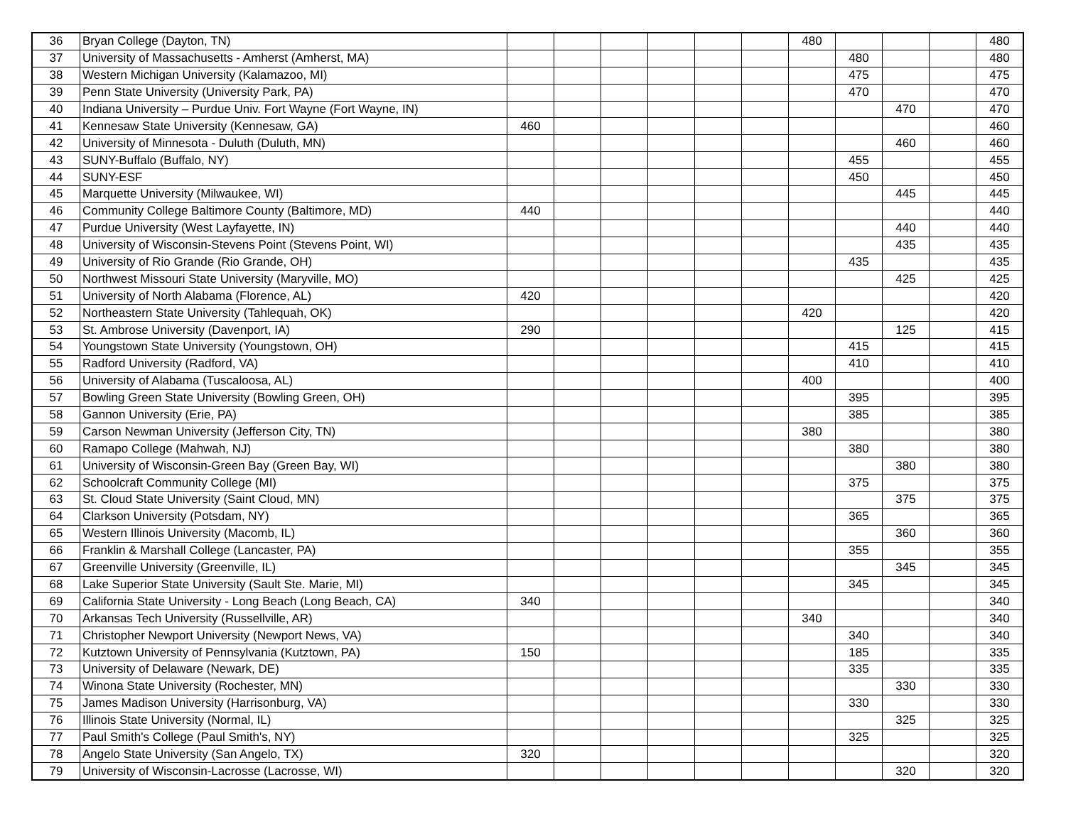| 36 | Bryan College (Dayton, TN) | | | | | | | 480 | | | | 480 |
| 37 | University of Massachusetts - Amherst (Amherst, MA) | | | | | | | | 480 | | | 480 |
| 38 | Western Michigan University (Kalamazoo, MI) | | | | | | | | 475 | | | 475 |
| 39 | Penn State University (University Park, PA) | | | | | | | | 470 | | | 470 |
| 40 | Indiana University – Purdue Univ. Fort Wayne (Fort Wayne, IN) | | | | | | | | | 470 | | 470 |
| 41 | Kennesaw State University (Kennesaw, GA) | 460 | | | | | | | | | | 460 |
| 42 | University of Minnesota - Duluth (Duluth, MN) | | | | | | | | | 460 | | 460 |
| 43 | SUNY-Buffalo (Buffalo, NY) | | | | | | | | 455 | | | 455 |
| 44 | SUNY-ESF | | | | | | | | 450 | | | 450 |
| 45 | Marquette University (Milwaukee, WI) | | | | | | | | | 445 | | 445 |
| 46 | Community College Baltimore County (Baltimore, MD) | 440 | | | | | | | | | | 440 |
| 47 | Purdue University (West Layfayette, IN) | | | | | | | | | 440 | | 440 |
| 48 | University of Wisconsin-Stevens Point (Stevens Point, WI) | | | | | | | | | 435 | | 435 |
| 49 | University of Rio Grande (Rio Grande, OH) | | | | | | | | 435 | | | 435 |
| 50 | Northwest Missouri State University (Maryville, MO) | | | | | | | | | 425 | | 425 |
| 51 | University of North Alabama (Florence, AL) | 420 | | | | | | | | | | 420 |
| 52 | Northeastern State University (Tahlequah, OK) | | | | | | | 420 | | | | 420 |
| 53 | St. Ambrose University (Davenport, IA) | 290 | | | | | | | | 125 | | 415 |
| 54 | Youngstown State University (Youngstown, OH) | | | | | | | | 415 | | | 415 |
| 55 | Radford University (Radford, VA) | | | | | | | | 410 | | | 410 |
| 56 | University of Alabama (Tuscaloosa, AL) | | | | | | | 400 | | | | 400 |
| 57 | Bowling Green State University (Bowling Green, OH) | | | | | | | | 395 | | | 395 |
| 58 | Gannon University (Erie, PA) | | | | | | | | 385 | | | 385 |
| 59 | Carson Newman University (Jefferson City, TN) | | | | | | | 380 | | | | 380 |
| 60 | Ramapo College (Mahwah, NJ) | | | | | | | | 380 | | | 380 |
| 61 | University of Wisconsin-Green Bay (Green Bay, WI) | | | | | | | | | 380 | | 380 |
| 62 | Schoolcraft Community College (MI) | | | | | | | | 375 | | | 375 |
| 63 | St. Cloud State University (Saint Cloud, MN) | | | | | | | | | 375 | | 375 |
| 64 | Clarkson University (Potsdam, NY) | | | | | | | | 365 | | | 365 |
| 65 | Western Illinois University (Macomb, IL) | | | | | | | | | 360 | | 360 |
| 66 | Franklin & Marshall College (Lancaster, PA) | | | | | | | | 355 | | | 355 |
| 67 | Greenville University (Greenville, IL) | | | | | | | | | 345 | | 345 |
| 68 | Lake Superior State University (Sault Ste. Marie, MI) | | | | | | | | 345 | | | 345 |
| 69 | California State University - Long Beach (Long Beach, CA) | 340 | | | | | | | | | | 340 |
| 70 | Arkansas Tech University (Russellville, AR) | | | | | | | 340 | | | | 340 |
| 71 | Christopher Newport University (Newport News, VA) | | | | | | | | 340 | | | 340 |
| 72 | Kutztown University of Pennsylvania (Kutztown, PA) | 150 | | | | | | | 185 | | | 335 |
| 73 | University of Delaware (Newark, DE) | | | | | | | | 335 | | | 335 |
| 74 | Winona State University (Rochester, MN) | | | | | | | | | 330 | | 330 |
| 75 | James Madison University (Harrisonburg, VA) | | | | | | | | 330 | | | 330 |
| 76 | Illinois State University (Normal, IL) | | | | | | | | | 325 | | 325 |
| 77 | Paul Smith's College (Paul Smith's, NY) | | | | | | | | 325 | | | 325 |
| 78 | Angelo State University (San Angelo, TX) | 320 | | | | | | | | | | 320 |
| 79 | University of Wisconsin-Lacrosse (Lacrosse, WI) | | | | | | | | | 320 | | 320 |